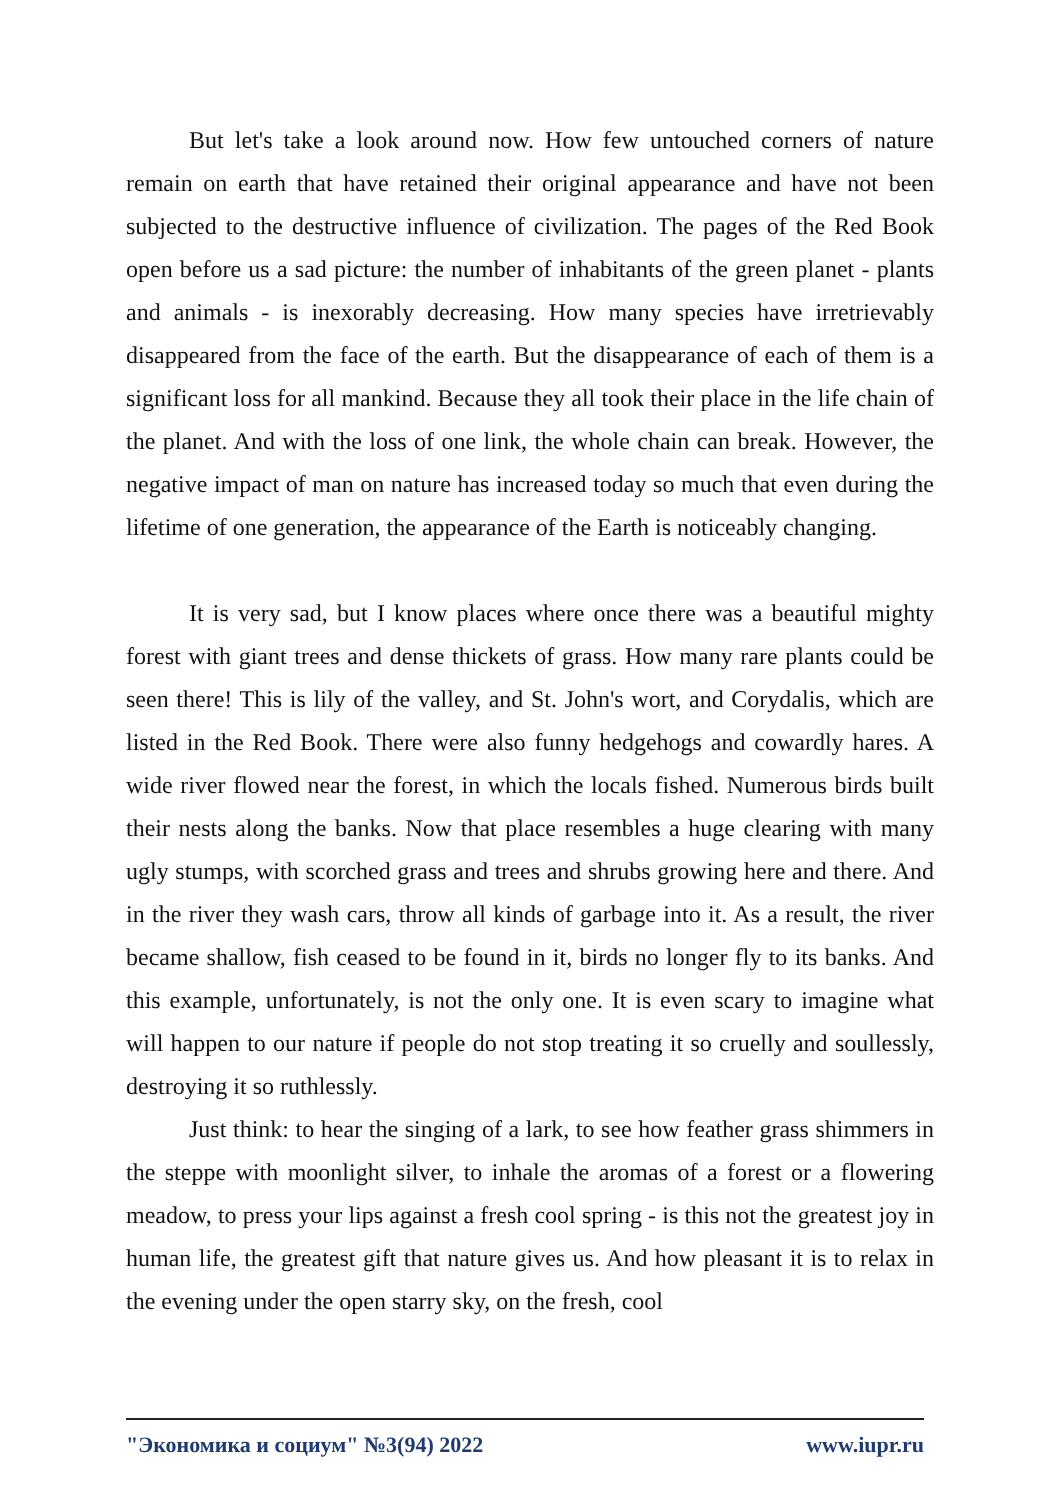But let's take a look around now. How few untouched corners of nature remain on earth that have retained their original appearance and have not been subjected to the destructive influence of civilization. The pages of the Red Book open before us a sad picture: the number of inhabitants of the green planet - plants and animals - is inexorably decreasing. How many species have irretrievably disappeared from the face of the earth. But the disappearance of each of them is a significant loss for all mankind. Because they all took their place in the life chain of the planet. And with the loss of one link, the whole chain can break. However, the negative impact of man on nature has increased today so much that even during the lifetime of one generation, the appearance of the Earth is noticeably changing.
It is very sad, but I know places where once there was a beautiful mighty forest with giant trees and dense thickets of grass. How many rare plants could be seen there! This is lily of the valley, and St. John's wort, and Corydalis, which are listed in the Red Book. There were also funny hedgehogs and cowardly hares. A wide river flowed near the forest, in which the locals fished. Numerous birds built their nests along the banks. Now that place resembles a huge clearing with many ugly stumps, with scorched grass and trees and shrubs growing here and there. And in the river they wash cars, throw all kinds of garbage into it. As a result, the river became shallow, fish ceased to be found in it, birds no longer fly to its banks. And this example, unfortunately, is not the only one. It is even scary to imagine what will happen to our nature if people do not stop treating it so cruelly and soullessly, destroying it so ruthlessly.
Just think: to hear the singing of a lark, to see how feather grass shimmers in the steppe with moonlight silver, to inhale the aromas of a forest or a flowering meadow, to press your lips against a fresh cool spring - is this not the greatest joy in human life, the greatest gift that nature gives us. And how pleasant it is to relax in the evening under the open starry sky, on the fresh, cool
"Экономика и социум" №3(94) 2022 www.iupr.ru